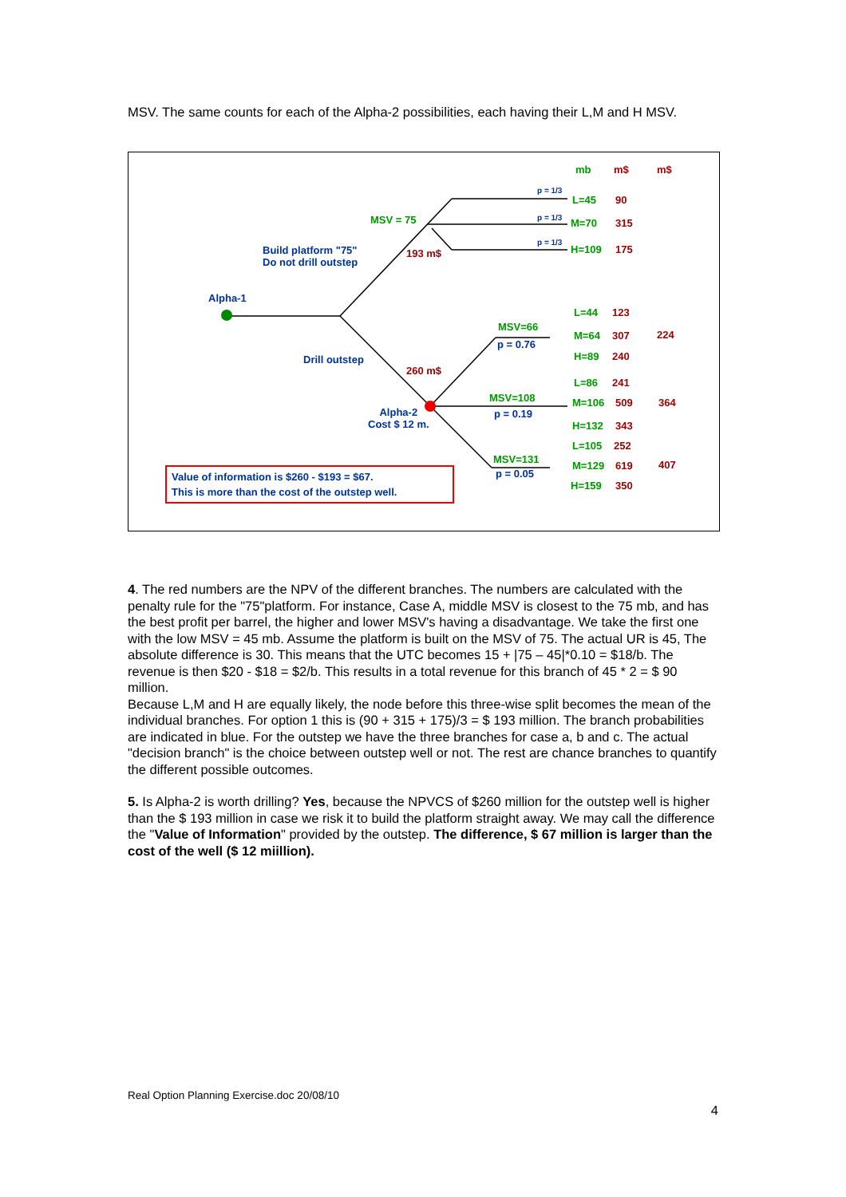MSV. The same counts for each of the Alpha-2 possibilities, each having their L,M and H MSV.
mb m$ m$
p = 1/3
L=45 90
MSV = 75 p = 1/3 M=70 315
p = 1/3
H=109 175 Build platform "75"
Do not drill outstep
193 m$
Alpha-1
L=44 123
MSV=66
p = 0.76
M=64 307 224
H=89 240 Drill outstep
260 m$
L=86 241
MSV=108
p = 0.19
M=106 509 364
Alpha-2
Cost $ 12 m. H=132 343
L=105 252
MSV=131
p = 0.05
M=129 619 407
H=159 350
Value of information is $260 - $193 = $67.
This is more than the cost of the outstep well.
4. The red numbers are the NPV of the different branches. The numbers are calculated with the penalty rule for the "75"platform. For instance, Case A, middle MSV is closest to the 75 mb, and has the best profit per barrel, the higher and lower MSV's having a disadvantage. We take the first one with the low MSV = 45 mb. Assume the platform is built on the MSV of 75. The actual UR is 45, The absolute difference is 30. This means that the UTC becomes 15 + |75 – 45|*0.10 = $18/b. The revenue is then $20 - $18 = $2/b. This results in a total revenue for this branch of 45 * 2 = $ 90 million.
Because L,M and H are equally likely, the node before this three-wise split becomes the mean of the individual branches. For option 1 this is (90 + 315 + 175)/3 = $ 193 million. The branch probabilities are indicated in blue. For the outstep we have the three branches for case a, b and c. The actual "decision branch" is the choice between outstep well or not. The rest are chance branches to quantify the different possible outcomes.
5. Is Alpha-2 is worth drilling? Yes, because the NPVCS of $260 million for the outstep well is higher than the $ 193 million in case we risk it to build the platform straight away. We may call the difference the "Value of Information" provided by the outstep. The difference, $ 67 million is larger than the cost of the well ($ 12 miillion).
Real Option Planning Exercise.doc 20/08/10
4